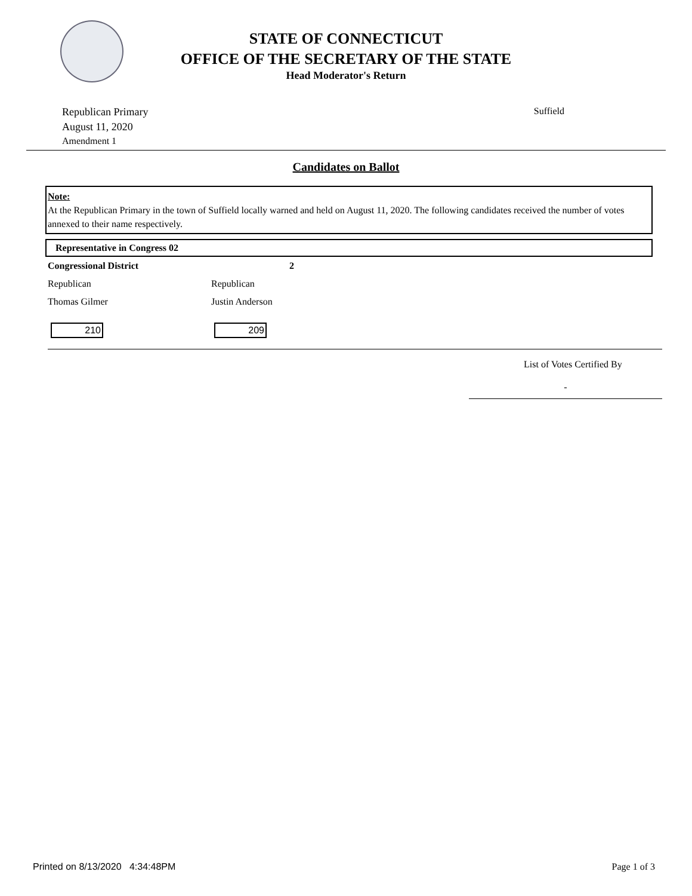STATE OF CONNECTICUT
OFFICE OF THE SECRETARY OF THE STATE
Head Moderator's Return
Republican Primary
August 11, 2020
Amendment 1
Suffield
Candidates on Ballot
Note:
At the Republican Primary in the town of Suffield locally warned and held on August 11, 2020. The following candidates received the number of votes annexed to their name respectively.
Representative in Congress 02
| Congressional District | 2 |
| Republican | Republican |
| Thomas Gilmer | Justin Anderson |
| 210 | 209 |
List of Votes Certified By
-
Printed on 8/13/2020 4:34:48PM Page 1 of 3